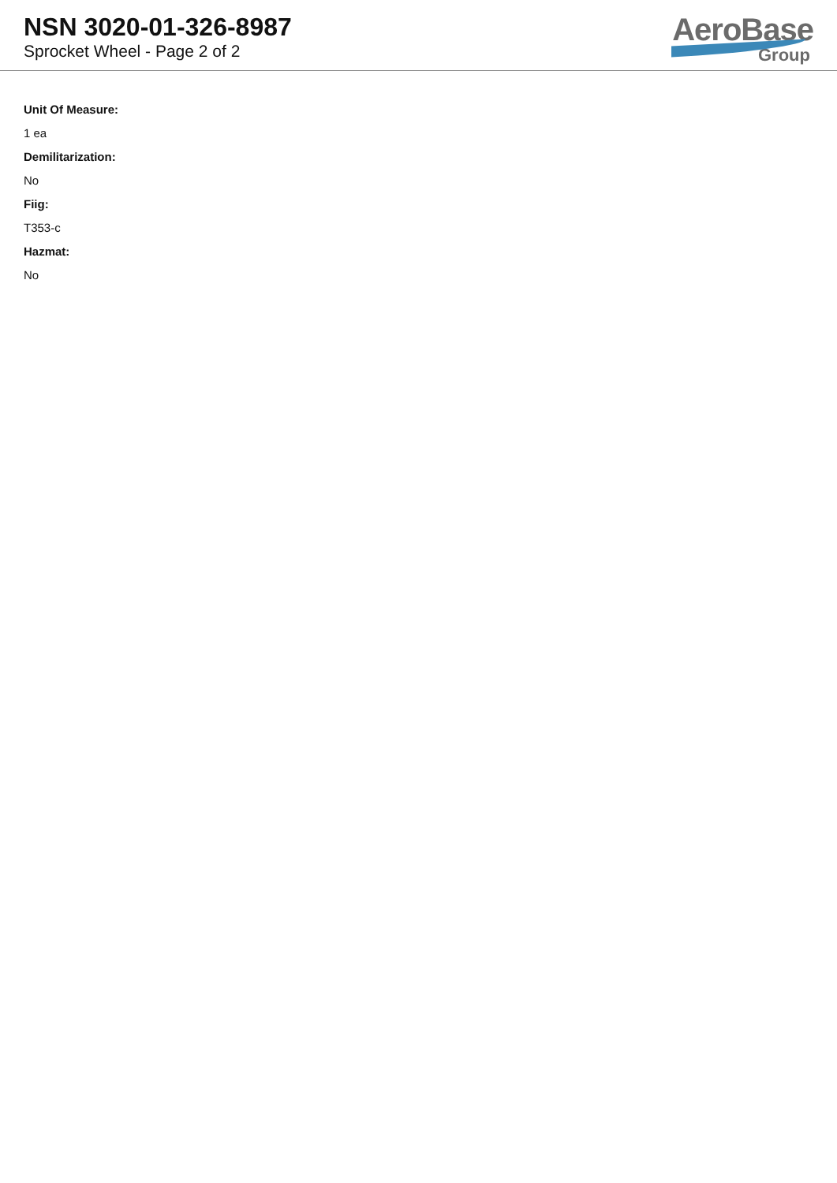NSN 3020-01-326-8987
Sprocket Wheel - Page 2 of 2
AeroBase
Group
Unit Of Measure:
1 ea
Demilitarization:
No
Fiig:
T353-c
Hazmat:
No